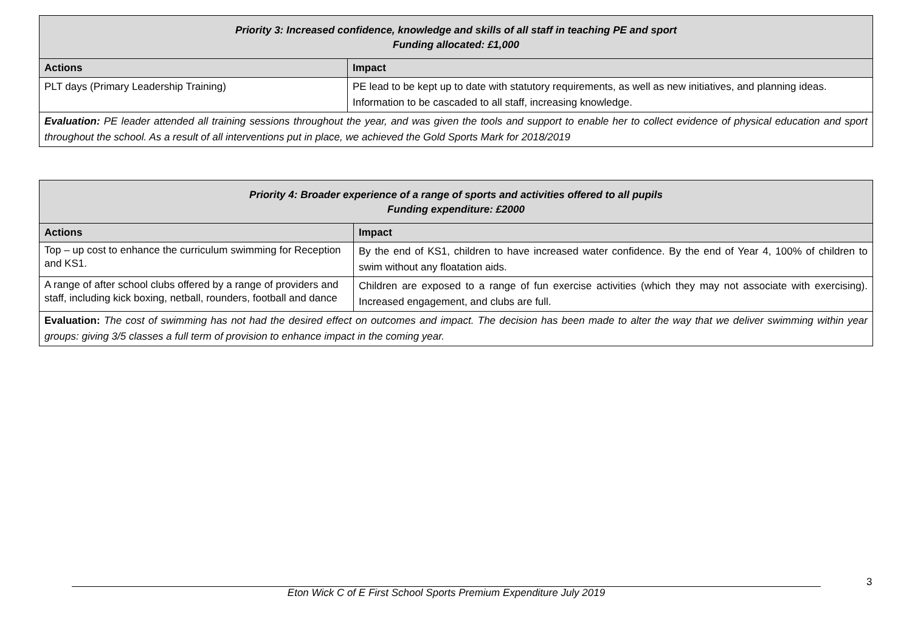| Priority 3: Increased confidence, knowledge and skills of all staff in teaching PE and sport Funding allocated: £1,000 | |
| --- | --- |
| Actions | Impact |
| PLT days (Primary Leadership Training) | PE lead to be kept up to date with statutory requirements, as well as new initiatives, and planning ideas. Information to be cascaded to all staff, increasing knowledge. |
| Evaluation: PE leader attended all training sessions throughout the year, and was given the tools and support to enable her to collect evidence of physical education and sport throughout the school. As a result of all interventions put in place, we achieved the Gold Sports Mark for 2018/2019 | |
| Priority 4: Broader experience of a range of sports and activities offered to all pupils Funding expenditure: £2000 | |
| --- | --- |
| Actions | Impact |
| Top – up cost to enhance the curriculum swimming for Reception and KS1. | By the end of KS1, children to have increased water confidence. By the end of Year 4, 100% of children to swim without any floatation aids. |
| A range of after school clubs offered by a range of providers and staff, including kick boxing, netball, rounders, football and dance | Children are exposed to a range of fun exercise activities (which they may not associate with exercising). Increased engagement, and clubs are full. |
| Evaluation: The cost of swimming has not had the desired effect on outcomes and impact. The decision has been made to alter the way that we deliver swimming within year groups: giving 3/5 classes a full term of provision to enhance impact in the coming year. | |
Eton Wick C of E First School Sports Premium Expenditure July 2019 3